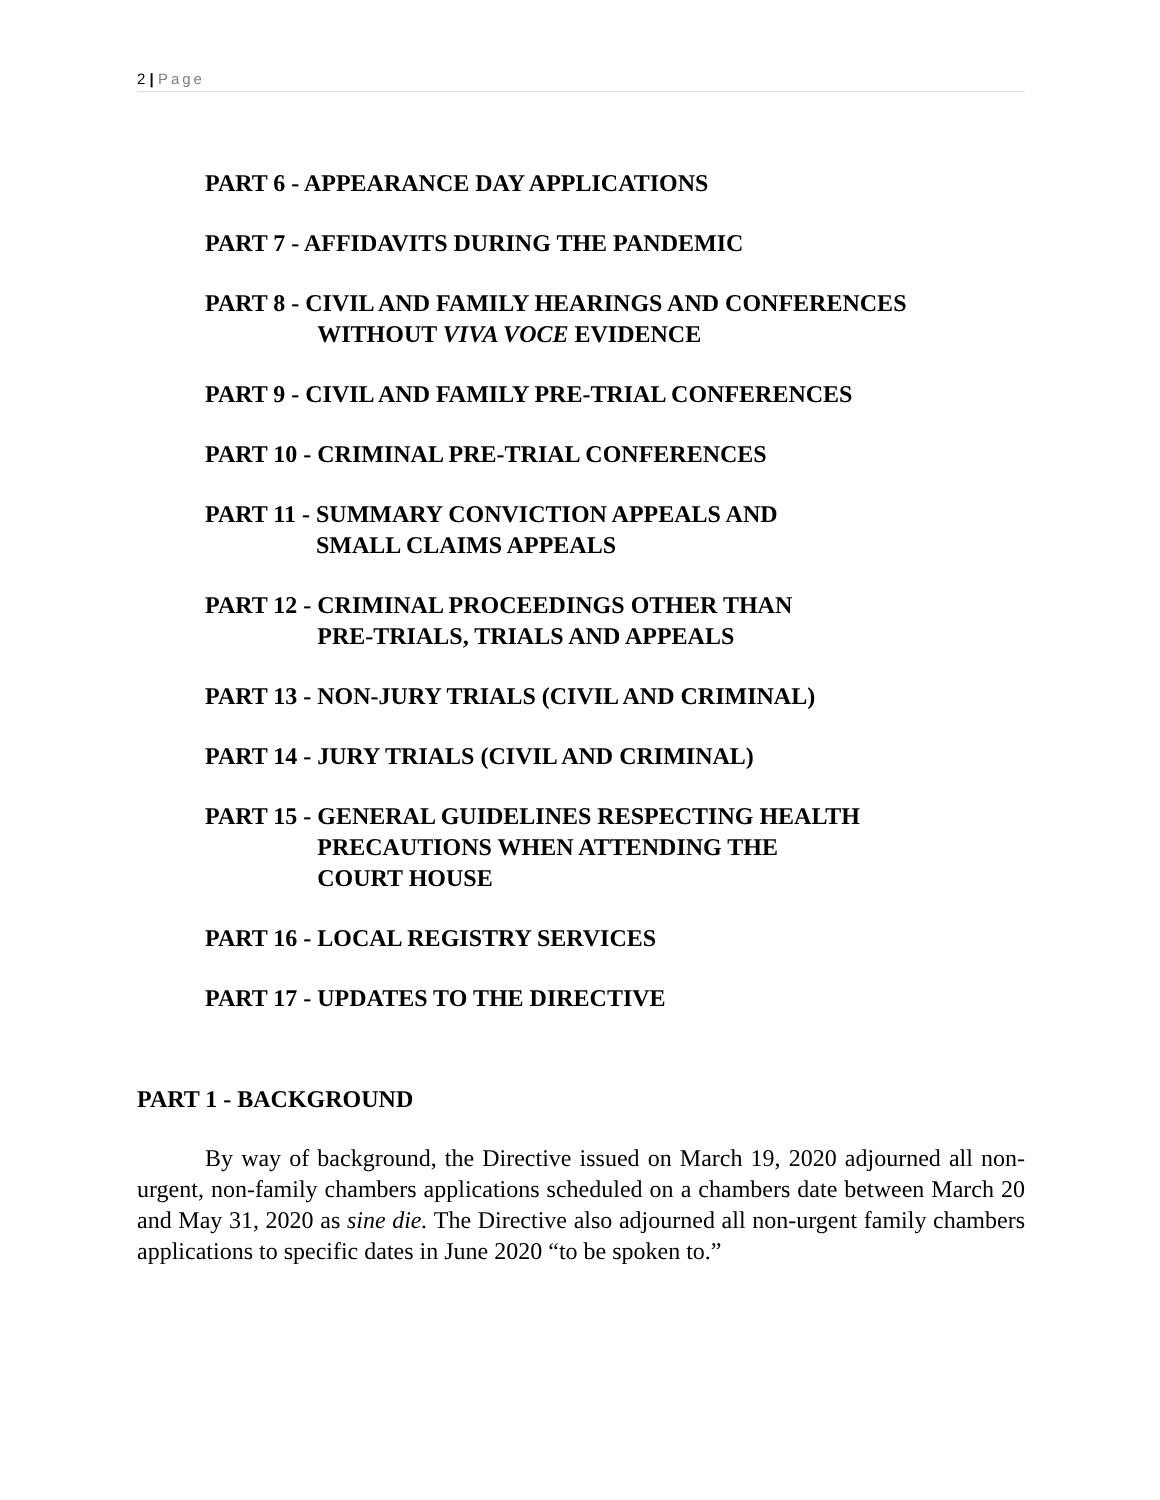2 | Page
PART 6 - APPEARANCE DAY APPLICATIONS
PART 7 - AFFIDAVITS DURING THE PANDEMIC
PART 8 - CIVIL AND FAMILY HEARINGS AND CONFERENCES
WITHOUT VIVA VOCE EVIDENCE
PART 9 - CIVIL AND FAMILY PRE-TRIAL CONFERENCES
PART 10 - CRIMINAL PRE-TRIAL CONFERENCES
PART 11 - SUMMARY CONVICTION APPEALS AND
SMALL CLAIMS APPEALS
PART 12 - CRIMINAL PROCEEDINGS OTHER THAN
PRE-TRIALS, TRIALS AND APPEALS
PART 13 - NON-JURY TRIALS (CIVIL AND CRIMINAL)
PART 14 - JURY TRIALS (CIVIL AND CRIMINAL)
PART 15 - GENERAL GUIDELINES RESPECTING HEALTH
PRECAUTIONS WHEN ATTENDING THE
COURT HOUSE
PART 16 - LOCAL REGISTRY SERVICES
PART 17 - UPDATES TO THE DIRECTIVE
PART 1 - BACKGROUND
By way of background, the Directive issued on March 19, 2020 adjourned all non-urgent, non-family chambers applications scheduled on a chambers date between March 20 and May 31, 2020 as sine die. The Directive also adjourned all non-urgent family chambers applications to specific dates in June 2020 “to be spoken to.”